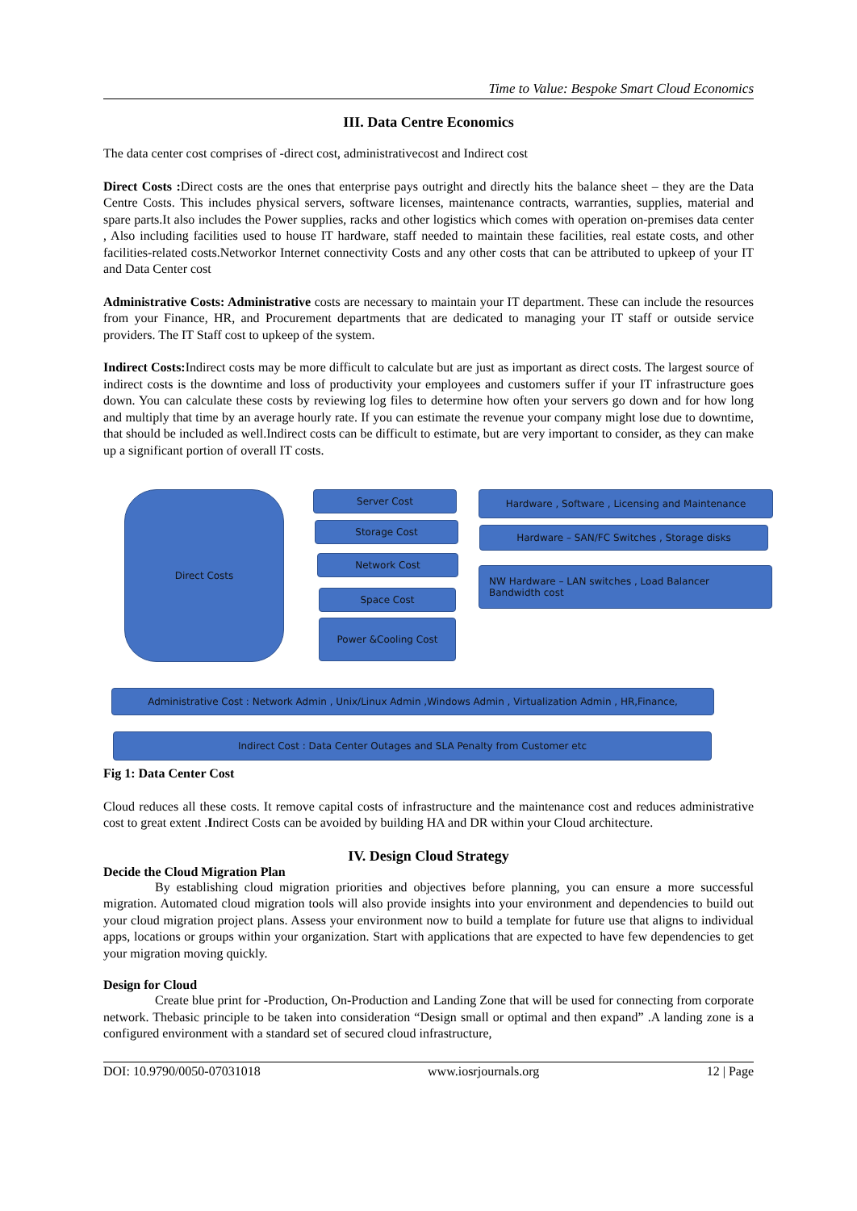Time to Value: Bespoke Smart Cloud Economics
III. Data Centre Economics
The data center cost comprises of -direct cost, administrativecost and Indirect cost
Direct Costs : Direct costs are the ones that enterprise pays outright and directly hits the balance sheet – they are the Data Centre Costs. This includes physical servers, software licenses, maintenance contracts, warranties, supplies, material and spare parts.It also includes the Power supplies, racks and other logistics which comes with operation on-premises data center , Also including facilities used to house IT hardware, staff needed to maintain these facilities, real estate costs, and other facilities-related costs.Networkor Internet connectivity Costs and any other costs that can be attributed to upkeep of your IT and Data Center cost
Administrative Costs: Administrative costs are necessary to maintain your IT department. These can include the resources from your Finance, HR, and Procurement departments that are dedicated to managing your IT staff or outside service providers. The IT Staff cost to upkeep of the system.
Indirect Costs: Indirect costs may be more difficult to calculate but are just as important as direct costs. The largest source of indirect costs is the downtime and loss of productivity your employees and customers suffer if your IT infrastructure goes down. You can calculate these costs by reviewing log files to determine how often your servers go down and for how long and multiply that time by an average hourly rate. If you can estimate the revenue your company might lose due to downtime, that should be included as well.Indirect costs can be difficult to estimate, but are very important to consider, as they can make up a significant portion of overall IT costs.
Direct Costs Server Cost
Storage Cost
Network Cost
Space Cost
Power &Cooling Cost
Hardware , Software , Licensing and Maintenance
Hardware – SAN/FC Switches , Storage disks
NW Hardware – LAN switches , Load Balancer
Bandwidth cost
Administrative Cost : Network Admin , Unix/Linux Admin ,Windows Admin , Virtualization Admin , HR,Finance,
Indirect Cost : Data Center Outages and SLA Penalty from Customer etc
Fig 1: Data Center Cost
Cloud reduces all these costs. It remove capital costs of infrastructure and the maintenance cost and reduces administrative cost to great extent .Indirect Costs can be avoided by building HA and DR within your Cloud architecture.
IV. Design Cloud Strategy
Decide the Cloud Migration Plan
By establishing cloud migration priorities and objectives before planning, you can ensure a more successful migration. Automated cloud migration tools will also provide insights into your environment and dependencies to build out your cloud migration project plans. Assess your environment now to build a template for future use that aligns to individual apps, locations or groups within your organization. Start with applications that are expected to have few dependencies to get your migration moving quickly.
Design for Cloud
Create blue print for -Production, On-Production and Landing Zone that will be used for connecting from corporate network. Thebasic principle to be taken into consideration “Design small or optimal and then expand” .A landing zone is a configured environment with a standard set of secured cloud infrastructure,
DOI: 10.9790/0050-07031018 www.iosrjournals.org 12 | Page